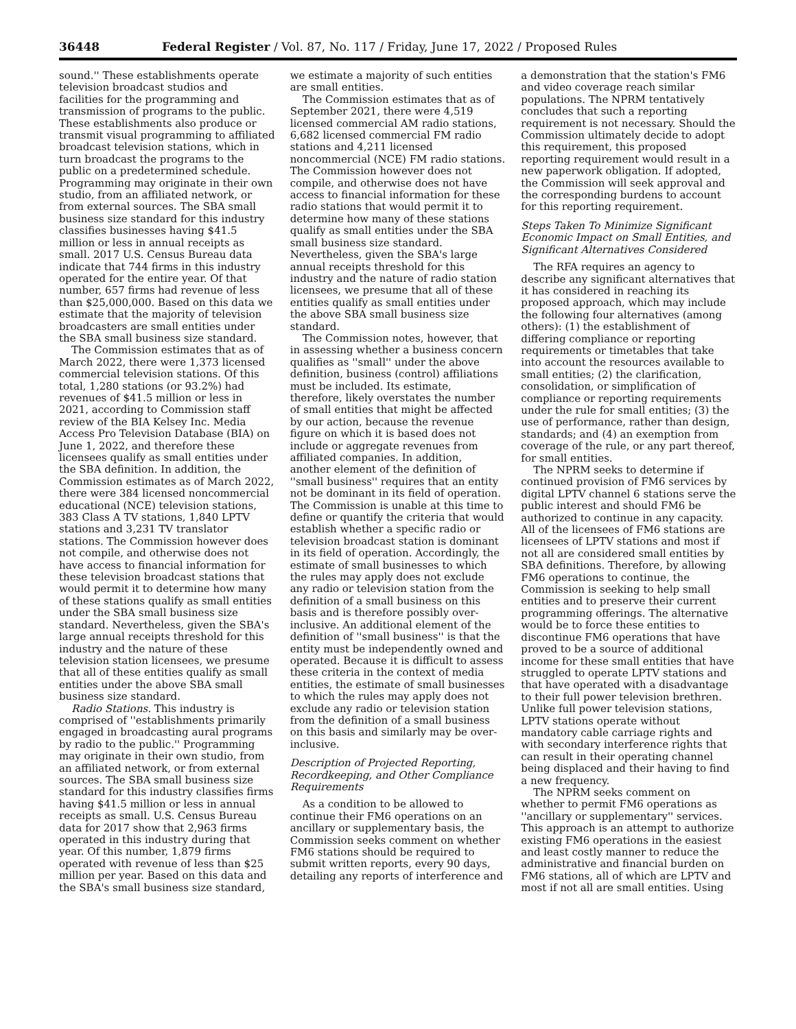36448 Federal Register / Vol. 87, No. 117 / Friday, June 17, 2022 / Proposed Rules
sound.'' These establishments operate television broadcast studios and facilities for the programming and transmission of programs to the public. These establishments also produce or transmit visual programming to affiliated broadcast television stations, which in turn broadcast the programs to the public on a predetermined schedule. Programming may originate in their own studio, from an affiliated network, or from external sources. The SBA small business size standard for this industry classifies businesses having $41.5 million or less in annual receipts as small. 2017 U.S. Census Bureau data indicate that 744 firms in this industry operated for the entire year. Of that number, 657 firms had revenue of less than $25,000,000. Based on this data we estimate that the majority of television broadcasters are small entities under the SBA small business size standard.
The Commission estimates that as of March 2022, there were 1,373 licensed commercial television stations. Of this total, 1,280 stations (or 93.2%) had revenues of $41.5 million or less in 2021, according to Commission staff review of the BIA Kelsey Inc. Media Access Pro Television Database (BIA) on June 1, 2022, and therefore these licensees qualify as small entities under the SBA definition. In addition, the Commission estimates as of March 2022, there were 384 licensed noncommercial educational (NCE) television stations, 383 Class A TV stations, 1,840 LPTV stations and 3,231 TV translator stations. The Commission however does not compile, and otherwise does not have access to financial information for these television broadcast stations that would permit it to determine how many of these stations qualify as small entities under the SBA small business size standard. Nevertheless, given the SBA's large annual receipts threshold for this industry and the nature of these television station licensees, we presume that all of these entities qualify as small entities under the above SBA small business size standard.
Radio Stations. This industry is comprised of ''establishments primarily engaged in broadcasting aural programs by radio to the public.'' Programming may originate in their own studio, from an affiliated network, or from external sources. The SBA small business size standard for this industry classifies firms having $41.5 million or less in annual receipts as small. U.S. Census Bureau data for 2017 show that 2,963 firms operated in this industry during that year. Of this number, 1,879 firms operated with revenue of less than $25 million per year. Based on this data and the SBA's small business size standard,
we estimate a majority of such entities are small entities.
The Commission estimates that as of September 2021, there were 4,519 licensed commercial AM radio stations, 6,682 licensed commercial FM radio stations and 4,211 licensed noncommercial (NCE) FM radio stations. The Commission however does not compile, and otherwise does not have access to financial information for these radio stations that would permit it to determine how many of these stations qualify as small entities under the SBA small business size standard. Nevertheless, given the SBA's large annual receipts threshold for this industry and the nature of radio station licensees, we presume that all of these entities qualify as small entities under the above SBA small business size standard.
The Commission notes, however, that in assessing whether a business concern qualifies as ''small'' under the above definition, business (control) affiliations must be included. Its estimate, therefore, likely overstates the number of small entities that might be affected by our action, because the revenue figure on which it is based does not include or aggregate revenues from affiliated companies. In addition, another element of the definition of ''small business'' requires that an entity not be dominant in its field of operation. The Commission is unable at this time to define or quantify the criteria that would establish whether a specific radio or television broadcast station is dominant in its field of operation. Accordingly, the estimate of small businesses to which the rules may apply does not exclude any radio or television station from the definition of a small business on this basis and is therefore possibly over-inclusive. An additional element of the definition of ''small business'' is that the entity must be independently owned and operated. Because it is difficult to assess these criteria in the context of media entities, the estimate of small businesses to which the rules may apply does not exclude any radio or television station from the definition of a small business on this basis and similarly may be over-inclusive.
Description of Projected Reporting, Recordkeeping, and Other Compliance Requirements
As a condition to be allowed to continue their FM6 operations on an ancillary or supplementary basis, the Commission seeks comment on whether FM6 stations should be required to submit written reports, every 90 days, detailing any reports of interference and
a demonstration that the station's FM6 and video coverage reach similar populations. The NPRM tentatively concludes that such a reporting requirement is not necessary. Should the Commission ultimately decide to adopt this requirement, this proposed reporting requirement would result in a new paperwork obligation. If adopted, the Commission will seek approval and the corresponding burdens to account for this reporting requirement.
Steps Taken To Minimize Significant Economic Impact on Small Entities, and Significant Alternatives Considered
The RFA requires an agency to describe any significant alternatives that it has considered in reaching its proposed approach, which may include the following four alternatives (among others): (1) the establishment of differing compliance or reporting requirements or timetables that take into account the resources available to small entities; (2) the clarification, consolidation, or simplification of compliance or reporting requirements under the rule for small entities; (3) the use of performance, rather than design, standards; and (4) an exemption from coverage of the rule, or any part thereof, for small entities.
The NPRM seeks to determine if continued provision of FM6 services by digital LPTV channel 6 stations serve the public interest and should FM6 be authorized to continue in any capacity. All of the licensees of FM6 stations are licensees of LPTV stations and most if not all are considered small entities by SBA definitions. Therefore, by allowing FM6 operations to continue, the Commission is seeking to help small entities and to preserve their current programming offerings. The alternative would be to force these entities to discontinue FM6 operations that have proved to be a source of additional income for these small entities that have struggled to operate LPTV stations and that have operated with a disadvantage to their full power television brethren. Unlike full power television stations, LPTV stations operate without mandatory cable carriage rights and with secondary interference rights that can result in their operating channel being displaced and their having to find a new frequency.
The NPRM seeks comment on whether to permit FM6 operations as ''ancillary or supplementary'' services. This approach is an attempt to authorize existing FM6 operations in the easiest and least costly manner to reduce the administrative and financial burden on FM6 stations, all of which are LPTV and most if not all are small entities. Using